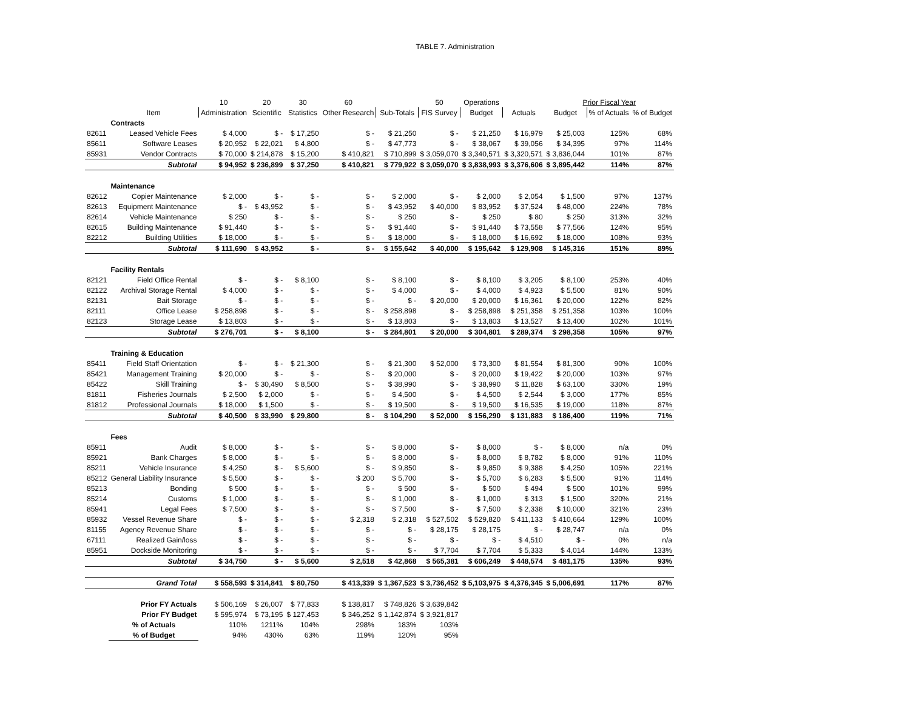TABLE 7. Administration
| | | 10 | 20 | 30 | 60 | | 50 | Operations | | Prior Fiscal Year | | |
| --- | --- | --- | --- | --- | --- | --- | --- | --- | --- | --- | --- | --- |
| | Item | Administration | Scientific | Statistics | Other Research | Sub-Totals | FIS Survey | Budget | Actuals | Budget | % of Actuals | % of Budget |
| | Contracts | | | | | | | | | | | |
| 82611 | Leased Vehicle Fees | $ 4,000 | $ - | $ 17,250 | $ - | $ 21,250 | $ - | $ 21,250 | $ 16,979 | $ 25,003 | 125% | 68% |
| 85611 | Software Leases | $ 20,952 | $ 22,021 | $ 4,800 | $ - | $ 47,773 | $ - | $ 38,067 | $ 39,056 | $ 34,395 | 97% | 114% |
| 85931 | Vendor Contracts | $ 70,000 | $ 214,878 | $ 15,200 | $ 410,821 | $ 710,899 | $ 3,059,070 | $ 3,340,571 | $ 3,320,571 | $ 3,836,044 | 101% | 87% |
| | Subtotal | $ 94,952 | $ 236,899 | $ 37,250 | $ 410,821 | $ 779,922 | $ 3,059,070 | $ 3,838,993 | $ 3,376,606 | $ 3,895,442 | 114% | 87% |
| | Maintenance | | | | | | | | | | | |
| 82612 | Copier Maintenance | $ 2,000 | $ - | $ - | $ - | $ 2,000 | $ - | $ 2,000 | $ 2,054 | $ 1,500 | 97% | 137% |
| 82613 | Equipment Maintenance | $ - | $ 43,952 | $ - | $ - | $ 43,952 | $ 40,000 | $ 83,952 | $ 37,524 | $ 48,000 | 224% | 78% |
| 82614 | Vehicle Maintenance | $ 250 | $ - | $ - | $ - | $ 250 | $ - | $ 250 | $ 80 | $ 250 | 313% | 32% |
| 82615 | Building Maintenance | $ 91,440 | $ - | $ - | $ - | $ 91,440 | $ - | $ 91,440 | $ 73,558 | $ 77,566 | 124% | 95% |
| 82212 | Building Utilities | $ 18,000 | $ - | $ - | $ - | $ 18,000 | $ - | $ 18,000 | $ 16,692 | $ 18,000 | 108% | 93% |
| | Subtotal | $ 111,690 | $ 43,952 | $ - | $ - | $ 155,642 | $ 40,000 | $ 195,642 | $ 129,908 | $ 145,316 | 151% | 89% |
| | Facility Rentals | | | | | | | | | | | |
| 82121 | Field Office Rental | $ - | $ - | $ 8,100 | $ - | $ 8,100 | $ - | $ 8,100 | $ 3,205 | $ 8,100 | 253% | 40% |
| 82122 | Archival Storage Rental | $ 4,000 | $ - | $ - | $ - | $ 4,000 | $ - | $ 4,000 | $ 4,923 | $ 5,500 | 81% | 90% |
| 82131 | Bait Storage | $ - | $ - | $ - | $ - | $ - | $ 20,000 | $ 20,000 | $ 16,361 | $ 20,000 | 122% | 82% |
| 82111 | Office Lease | $ 258,898 | $ - | $ - | $ - | $ 258,898 | $ - | $ 258,898 | $ 251,358 | $ 251,358 | 103% | 100% |
| 82123 | Storage Lease | $ 13,803 | $ - | $ - | $ - | $ 13,803 | $ - | $ 13,803 | $ 13,527 | $ 13,400 | 102% | 101% |
| | Subtotal | $ 276,701 | $ - | $ 8,100 | $ - | $ 284,801 | $ 20,000 | $ 304,801 | $ 289,374 | $ 298,358 | 105% | 97% |
| | Training & Education | | | | | | | | | | | |
| 85411 | Field Staff Orientation | $ - | $ - | $ 21,300 | $ - | $ 21,300 | $ 52,000 | $ 73,300 | $ 81,554 | $ 81,300 | 90% | 100% |
| 85421 | Management Training | $ 20,000 | $ - | $ - | $ - | $ 20,000 | $ - | $ 20,000 | $ 19,422 | $ 20,000 | 103% | 97% |
| 85422 | Skill Training | $ - | $ 30,490 | $ 8,500 | $ - | $ 38,990 | $ - | $ 38,990 | $ 11,828 | $ 63,100 | 330% | 19% |
| 81811 | Fisheries Journals | $ 2,500 | $ 2,000 | $ - | $ - | $ 4,500 | $ - | $ 4,500 | $ 2,544 | $ 3,000 | 177% | 85% |
| 81812 | Professional Journals | $ 18,000 | $ 1,500 | $ - | $ - | $ 19,500 | $ - | $ 19,500 | $ 16,535 | $ 19,000 | 118% | 87% |
| | Subtotal | $ 40,500 | $ 33,990 | $ 29,800 | $ - | $ 104,290 | $ 52,000 | $ 156,290 | $ 131,883 | $ 186,400 | 119% | 71% |
| | Fees | | | | | | | | | | | |
| 85911 | Audit | $ 8,000 | $ - | $ - | $ - | $ 8,000 | $ - | $ 8,000 | $ - | $ 8,000 | n/a | 0% |
| 85921 | Bank Charges | $ 8,000 | $ - | $ - | $ - | $ 8,000 | $ - | $ 8,000 | $ 8,782 | $ 8,000 | 91% | 110% |
| 85211 | Vehicle Insurance | $ 4,250 | $ - | $ 5,600 | $ - | $ 9,850 | $ - | $ 9,850 | $ 9,388 | $ 4,250 | 105% | 221% |
| 85212 | General Liability Insurance | $ 5,500 | $ - | $ - | $ 200 | $ 5,700 | $ - | $ 5,700 | $ 6,283 | $ 5,500 | 91% | 114% |
| 85213 | Bonding | $ 500 | $ - | $ - | $ - | $ 500 | $ - | $ 500 | $ 494 | $ 500 | 101% | 99% |
| 85214 | Customs | $ 1,000 | $ - | $ - | $ - | $ 1,000 | $ - | $ 1,000 | $ 313 | $ 1,500 | 320% | 21% |
| 85941 | Legal Fees | $ 7,500 | $ - | $ - | $ - | $ 7,500 | $ - | $ 7,500 | $ 2,338 | $ 10,000 | 321% | 23% |
| 85932 | Vessel Revenue Share | $ - | $ - | $ - | $ 2,318 | $ 2,318 | $ 527,502 | $ 529,820 | $ 411,133 | $ 410,664 | 129% | 100% |
| 81155 | Agency Revenue Share | $ - | $ - | $ - | $ - | $ - | $ 28,175 | $ 28,175 | $ - | $ 28,747 | n/a | 0% |
| 67111 | Realized Gain/loss | $ - | $ - | $ - | $ - | $ - | $ - | $ - | $ 4,510 | $ - | 0% | n/a |
| 85951 | Dockside Monitoring | $ - | $ - | $ - | $ - | $ - | $ 7,704 | $ 7,704 | $ 5,333 | $ 4,014 | 144% | 133% |
| | Subtotal | $ 34,750 | $ - | $ 5,600 | $ 2,518 | $ 42,868 | $ 565,381 | $ 606,249 | $ 448,574 | $ 481,175 | 135% | 93% |
| | Grand Total | $ 558,593 | $ 314,841 | $ 80,750 | $ 413,339 | $ 1,367,523 | $ 3,736,452 | $ 5,103,975 | $ 4,376,345 | $ 5,006,691 | 117% | 87% |
| | Prior FY Actuals | $ 506,169 | $ 26,007 | $ 77,833 | $ 138,817 | $ 748,826 | $ 3,639,842 | | | | | |
| | Prior FY Budget | $ 595,974 | $ 73,195 | $ 127,453 | $ 346,252 | $ 1,142,874 | $ 3,921,817 | | | | | |
| | % of Actuals | 110% | 1211% | 104% | 298% | 183% | 103% | | | | | |
| | % of Budget | 94% | 430% | 63% | 119% | 120% | 95% | | | | | |